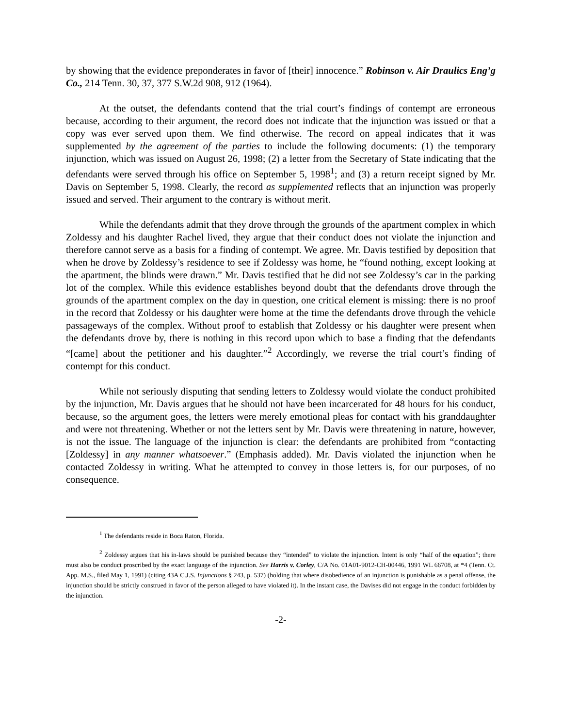by showing that the evidence preponderates in favor of [their] innocence.” Robinson v. Air Draulics Eng’g Co., 214 Tenn. 30, 37, 377 S.W.2d 908, 912 (1964).
At the outset, the defendants contend that the trial court’s findings of contempt are erroneous because, according to their argument, the record does not indicate that the injunction was issued or that a copy was ever served upon them. We find otherwise. The record on appeal indicates that it was supplemented by the agreement of the parties to include the following documents: (1) the temporary injunction, which was issued on August 26, 1998; (2) a letter from the Secretary of State indicating that the defendants were served through his office on September 5, 1998<sup>1</sup>; and (3) a return receipt signed by Mr. Davis on September 5, 1998. Clearly, the record as supplemented reflects that an injunction was properly issued and served. Their argument to the contrary is without merit.
While the defendants admit that they drove through the grounds of the apartment complex in which Zoldessy and his daughter Rachel lived, they argue that their conduct does not violate the injunction and therefore cannot serve as a basis for a finding of contempt. We agree. Mr. Davis testified by deposition that when he drove by Zoldessy’s residence to see if Zoldessy was home, he “found nothing, except looking at the apartment, the blinds were drawn.” Mr. Davis testified that he did not see Zoldessy’s car in the parking lot of the complex. While this evidence establishes beyond doubt that the defendants drove through the grounds of the apartment complex on the day in question, one critical element is missing: there is no proof in the record that Zoldessy or his daughter were home at the time the defendants drove through the vehicle passageways of the complex. Without proof to establish that Zoldessy or his daughter were present when the defendants drove by, there is nothing in this record upon which to base a finding that the defendants “[came] about the petitioner and his daughter.”<sup>2</sup> Accordingly, we reverse the trial court’s finding of contempt for this conduct.
While not seriously disputing that sending letters to Zoldessy would violate the conduct prohibited by the injunction, Mr. Davis argues that he should not have been incarcerated for 48 hours for his conduct, because, so the argument goes, the letters were merely emotional pleas for contact with his granddaughter and were not threatening. Whether or not the letters sent by Mr. Davis were threatening in nature, however, is not the issue. The language of the injunction is clear: the defendants are prohibited from “contacting [Zoldessy] in any manner whatsoever.” (Emphasis added). Mr. Davis violated the injunction when he contacted Zoldessy in writing. What he attempted to convey in those letters is, for our purposes, of no consequence.
<sup>1</sup> The defendants reside in Boca Raton, Florida.
<sup>2</sup> Zoldessy argues that his in-laws should be punished because they “intended” to violate the injunction. Intent is only “half of the equation”; there must also be conduct proscribed by the exact language of the injunction. See Harris v. Corley, C/A No. 01A01-9012-CH-00446, 1991 WL 66708, at *4 (Tenn. Ct. App. M.S., filed May 1, 1991) (citing 43A C.J.S. Injunctions § 243, p. 537) (holding that where disobedience of an injunction is punishable as a penal offense, the injunction should be strictly construed in favor of the person alleged to have violated it). In the instant case, the Davises did not engage in the conduct forbidden by the injunction.
-2-